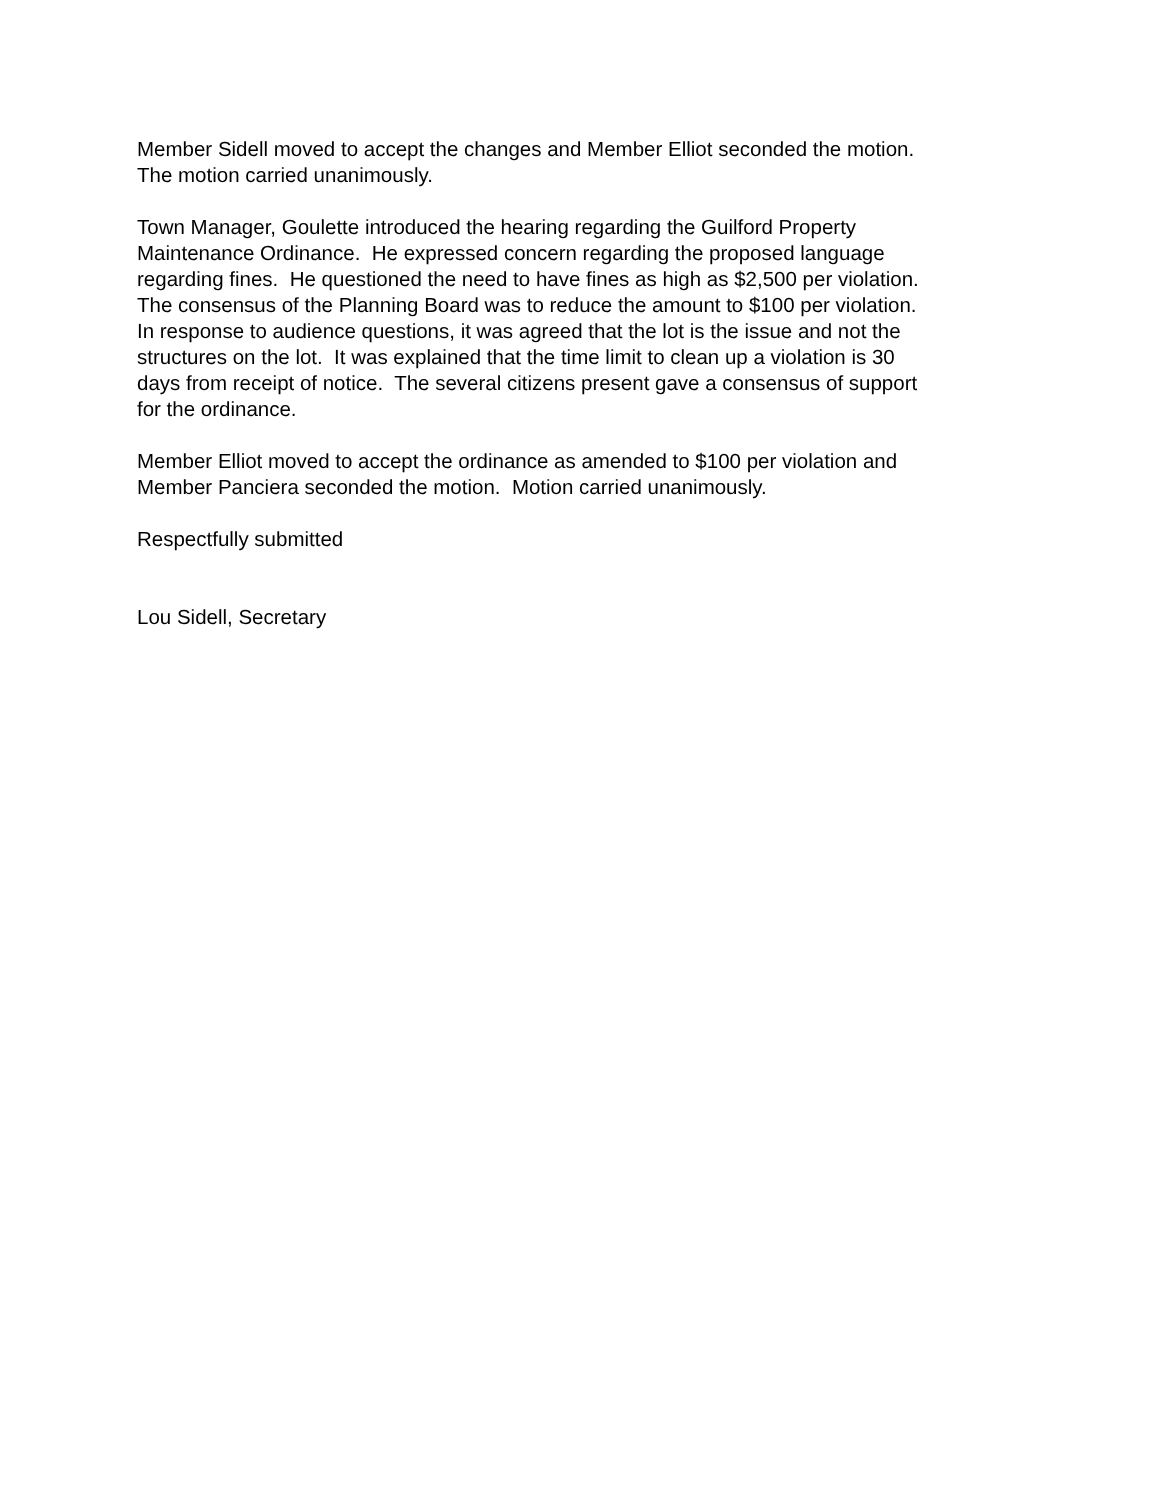Member Sidell moved to accept the changes and Member Elliot seconded the motion.
The motion carried unanimously.
Town Manager, Goulette introduced the hearing regarding the Guilford Property
Maintenance Ordinance. He expressed concern regarding the proposed language
regarding fines. He questioned the need to have fines as high as $2,500 per violation.
The consensus of the Planning Board was to reduce the amount to $100 per violation.
In response to audience questions, it was agreed that the lot is the issue and not the
structures on the lot. It was explained that the time limit to clean up a violation is 30
days from receipt of notice. The several citizens present gave a consensus of support
for the ordinance.
Member Elliot moved to accept the ordinance as amended to $100 per violation and
Member Panciera seconded the motion. Motion carried unanimously.
Respectfully submitted
Lou Sidell, Secretary